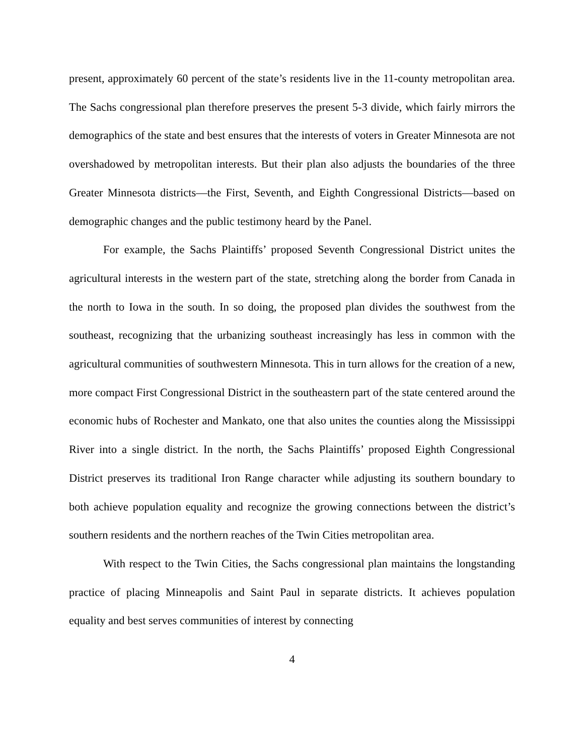present, approximately 60 percent of the state’s residents live in the 11-county metropolitan area. The Sachs congressional plan therefore preserves the present 5-3 divide, which fairly mirrors the demographics of the state and best ensures that the interests of voters in Greater Minnesota are not overshadowed by metropolitan interests. But their plan also adjusts the boundaries of the three Greater Minnesota districts—the First, Seventh, and Eighth Congressional Districts—based on demographic changes and the public testimony heard by the Panel.
For example, the Sachs Plaintiffs’ proposed Seventh Congressional District unites the agricultural interests in the western part of the state, stretching along the border from Canada in the north to Iowa in the south. In so doing, the proposed plan divides the southwest from the southeast, recognizing that the urbanizing southeast increasingly has less in common with the agricultural communities of southwestern Minnesota. This in turn allows for the creation of a new, more compact First Congressional District in the southeastern part of the state centered around the economic hubs of Rochester and Mankato, one that also unites the counties along the Mississippi River into a single district. In the north, the Sachs Plaintiffs’ proposed Eighth Congressional District preserves its traditional Iron Range character while adjusting its southern boundary to both achieve population equality and recognize the growing connections between the district’s southern residents and the northern reaches of the Twin Cities metropolitan area.
With respect to the Twin Cities, the Sachs congressional plan maintains the longstanding practice of placing Minneapolis and Saint Paul in separate districts. It achieves population equality and best serves communities of interest by connecting
4